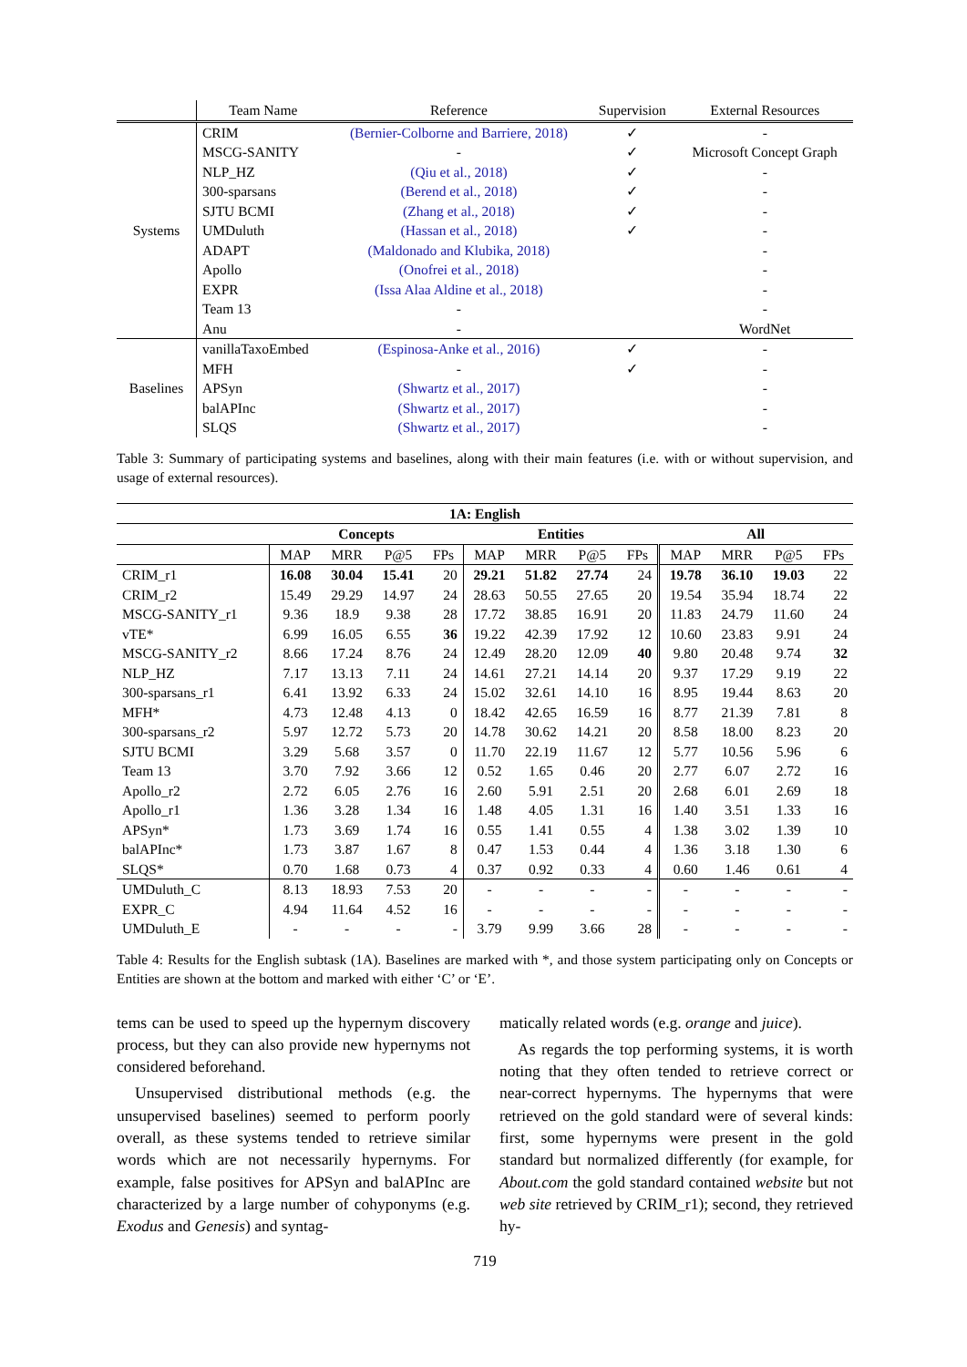| | Team Name | Reference | Supervision | External Resources |
| Systems | CRIM | (Bernier-Colborne and Barriere, 2018) | ✓ | - |
| | MSCG-SANITY | - | ✓ | Microsoft Concept Graph |
| | NLP_HZ | (Qiu et al., 2018) | ✓ | - |
| | 300-sparsans | (Berend et al., 2018) | ✓ | - |
| | SJTU BCMI | (Zhang et al., 2018) | ✓ | - |
| | UMDuluth | (Hassan et al., 2018) | ✓ | - |
| | ADAPT | (Maldonado and Klubika, 2018) | | - |
| | Apollo | (Onofrei et al., 2018) | | - |
| | EXPR | (Issa Alaa Aldine et al., 2018) | | - |
| | Team 13 | - | | - |
| | Anu | - | | WordNet |
| Baselines | vanillaTaxoEmbed | (Espinosa-Anke et al., 2016) | ✓ | - |
| | MFH | - | ✓ | - |
| | APSyn | (Shwartz et al., 2017) | | - |
| | balAPInc | (Shwartz et al., 2017) | | - |
| | SLQS | (Shwartz et al., 2017) | | - |
Table 3: Summary of participating systems and baselines, along with their main features (i.e. with or without supervision, and usage of external resources).
| 1A: English | | | | | | | | | | | | |
| | Concepts | | | | Entities | | | | All | | | |
| | MAP | MRR | P@5 | FPs | MAP | MRR | P@5 | FPs | MAP | MRR | P@5 | FPs |
| CRIM_r1 | 16.08 | 30.04 | 15.41 | 20 | 29.21 | 51.82 | 27.74 | 24 | 19.78 | 36.10 | 19.03 | 22 |
| CRIM_r2 | 15.49 | 29.29 | 14.97 | 24 | 28.63 | 50.55 | 27.65 | 20 | 19.54 | 35.94 | 18.74 | 22 |
| MSCG-SANITY_r1 | 9.36 | 18.9 | 9.38 | 28 | 17.72 | 38.85 | 16.91 | 20 | 11.83 | 24.79 | 11.60 | 24 |
| vTE* | 6.99 | 16.05 | 6.55 | 36 | 19.22 | 42.39 | 17.92 | 12 | 10.60 | 23.83 | 9.91 | 24 |
| MSCG-SANITY_r2 | 8.66 | 17.24 | 8.76 | 24 | 12.49 | 28.20 | 12.09 | 40 | 9.80 | 20.48 | 9.74 | 32 |
| NLP_HZ | 7.17 | 13.13 | 7.11 | 24 | 14.61 | 27.21 | 14.14 | 20 | 9.37 | 17.29 | 9.19 | 22 |
| 300-sparsans_r1 | 6.41 | 13.92 | 6.33 | 24 | 15.02 | 32.61 | 14.10 | 16 | 8.95 | 19.44 | 8.63 | 20 |
| MFH* | 4.73 | 12.48 | 4.13 | 0 | 18.42 | 42.65 | 16.59 | 16 | 8.77 | 21.39 | 7.81 | 8 |
| 300-sparsans_r2 | 5.97 | 12.72 | 5.73 | 20 | 14.78 | 30.62 | 14.21 | 20 | 8.58 | 18.00 | 8.23 | 20 |
| SJTU BCMI | 3.29 | 5.68 | 3.57 | 0 | 11.70 | 22.19 | 11.67 | 12 | 5.77 | 10.56 | 5.96 | 6 |
| Team 13 | 3.70 | 7.92 | 3.66 | 12 | 0.52 | 1.65 | 0.46 | 20 | 2.77 | 6.07 | 2.72 | 16 |
| Apollo_r2 | 2.72 | 6.05 | 2.76 | 16 | 2.60 | 5.91 | 2.51 | 20 | 2.68 | 6.01 | 2.69 | 18 |
| Apollo_r1 | 1.36 | 3.28 | 1.34 | 16 | 1.48 | 4.05 | 1.31 | 16 | 1.40 | 3.51 | 1.33 | 16 |
| APSyn* | 1.73 | 3.69 | 1.74 | 16 | 0.55 | 1.41 | 0.55 | 4 | 1.38 | 3.02 | 1.39 | 10 |
| balAPInc* | 1.73 | 3.87 | 1.67 | 8 | 0.47 | 1.53 | 0.44 | 4 | 1.36 | 3.18 | 1.30 | 6 |
| SLQS* | 0.70 | 1.68 | 0.73 | 4 | 0.37 | 0.92 | 0.33 | 4 | 0.60 | 1.46 | 0.61 | 4 |
| UMDuluth_C | 8.13 | 18.93 | 7.53 | 20 | - | - | - | - | - | - | - | - |
| EXPR_C | 4.94 | 11.64 | 4.52 | 16 | - | - | - | - | - | - | - | - |
| UMDuluth_E | - | - | - | - | 3.79 | 9.99 | 3.66 | 28 | - | - | - | - |
Table 4: Results for the English subtask (1A). Baselines are marked with *, and those system participating only on Concepts or Entities are shown at the bottom and marked with either ‘C’ or ‘E’.
tems can be used to speed up the hypernym discovery process, but they can also provide new hypernyms not considered beforehand.
Unsupervised distributional methods (e.g. the unsupervised baselines) seemed to perform poorly overall, as these systems tended to retrieve similar words which are not necessarily hypernyms. For example, false positives for APSyn and balAPInc are characterized by a large number of cohyponyms (e.g. Exodus and Genesis) and syntag-
matically related words (e.g. orange and juice).
As regards the top performing systems, it is worth noting that they often tended to retrieve correct or near-correct hypernyms. The hypernyms that were retrieved on the gold standard were of several kinds: first, some hypernyms were present in the gold standard but normalized differently (for example, for About.com the gold standard contained website but not web site retrieved by CRIM_r1); second, they retrieved hy-
719